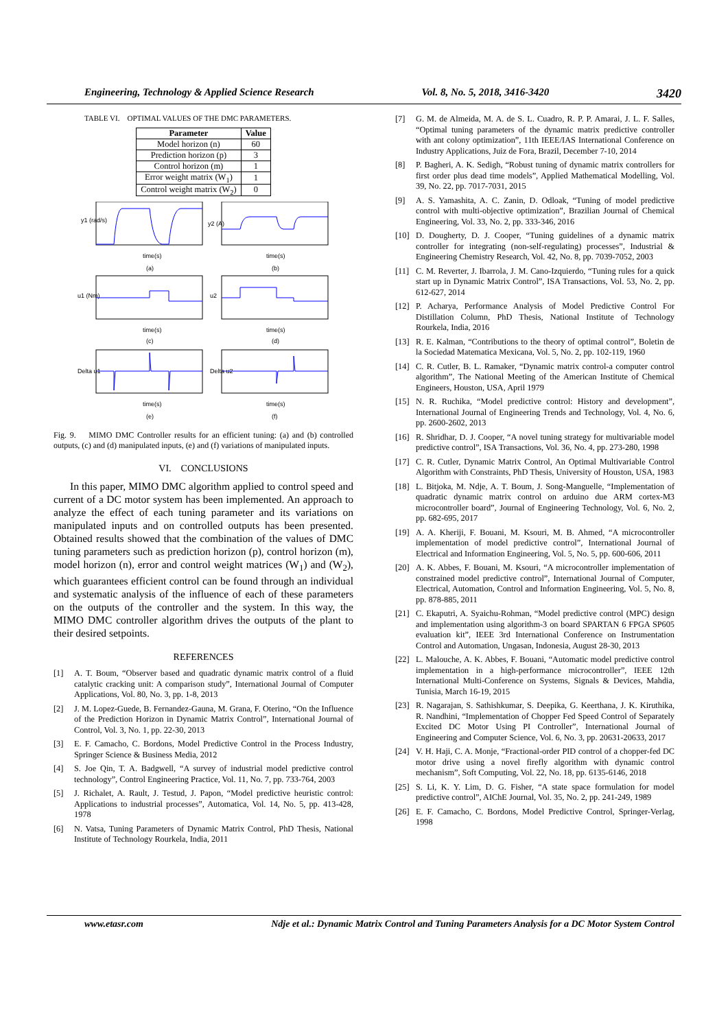Engineering, Technology & Applied Science Research Vol. 8, No. 5, 2018, 3416-3420 3420
TABLE VI. OPTIMAL VALUES OF THE DMC PARAMETERS.
| Parameter | Value |
| --- | --- |
| Model horizon (n) | 60 |
| Prediction horizon (p) | 3 |
| Control horizon (m) | 1 |
| Error weight matrix (W<sub>1</sub>) | 1 |
| Control weight matrix (W<sub>2</sub>) | 0 |
y1 (rad/s)
y2 (A)
time(s)
(a)
time(s)
(b)
u1 (Nm)
u2
time(s)
(c)
time(s)
(d)
Delta u1
Delta u2
time(s)
(e)
time(s)
(f)
Fig. 9. MIMO DMC Controller results for an efficient tuning: (a) and (b) controlled outputs, (c) and (d) manipulated inputs, (e) and (f) variations of manipulated inputs.
VI. CONCLUSIONS
In this paper, MIMO DMC algorithm applied to control speed and current of a DC motor system has been implemented. An approach to analyze the effect of each tuning parameter and its variations on manipulated inputs and on controlled outputs has been presented. Obtained results showed that the combination of the values of DMC tuning parameters such as prediction horizon (p), control horizon (m), model horizon (n), error and control weight matrices (W<sub>1</sub>) and (W<sub>2</sub>), which guarantees efficient control can be found through an individual and systematic analysis of the influence of each of these parameters on the outputs of the controller and the system. In this way, the MIMO DMC controller algorithm drives the outputs of the plant to their desired setpoints.
REFERENCES
[1] A. T. Boum, “Observer based and quadratic dynamic matrix control of a fluid catalytic cracking unit: A comparison study”, International Journal of Computer Applications, Vol. 80, No. 3, pp. 1-8, 2013
[2] J. M. Lopez-Guede, B. Fernandez-Gauna, M. Grana, F. Oterino, “On the Influence of the Prediction Horizon in Dynamic Matrix Control”, International Journal of Control, Vol. 3, No. 1, pp. 22-30, 2013
[3] E. F. Camacho, C. Bordons, Model Predictive Control in the Process Industry, Springer Science & Business Media, 2012
[4] S. Joe Qin, T. A. Badgwell, “A survey of industrial model predictive control technology”, Control Engineering Practice, Vol. 11, No. 7, pp. 733-764, 2003
[5] J. Richalet, A. Rault, J. Testud, J. Papon, “Model predictive heuristic control: Applications to industrial processes”, Automatica, Vol. 14, No. 5, pp. 413-428, 1978
[6] N. Vatsa, Tuning Parameters of Dynamic Matrix Control, PhD Thesis, National Institute of Technology Rourkela, India, 2011
[7] G. M. de Almeida, M. A. de S. L. Cuadro, R. P. P. Amarai, J. L. F. Salles, “Optimal tuning parameters of the dynamic matrix predictive controller with ant colony optimization”, 11th IEEE/IAS International Conference on Industry Applications, Juiz de Fora, Brazil, December 7-10, 2014
[8] P. Bagheri, A. K. Sedigh, “Robust tuning of dynamic matrix controllers for first order plus dead time models”, Applied Mathematical Modelling, Vol. 39, No. 22, pp. 7017-7031, 2015
[9] A. S. Yamashita, A. C. Zanin, D. Odloak, “Tuning of model predictive control with multi-objective optimization”, Brazilian Journal of Chemical Engineering, Vol. 33, No. 2, pp. 333-346, 2016
[10] D. Dougherty, D. J. Cooper, “Tuning guidelines of a dynamic matrix controller for integrating (non-self-regulating) processes”, Industrial & Engineering Chemistry Research, Vol. 42, No. 8, pp. 7039-7052, 2003
[11] C. M. Reverter, J. Ibarrola, J. M. Cano-Izquierdo, “Tuning rules for a quick start up in Dynamic Matrix Control”, ISA Transactions, Vol. 53, No. 2, pp. 612-627, 2014
[12] P. Acharya, Performance Analysis of Model Predictive Control For Distillation Column, PhD Thesis, National Institute of Technology Rourkela, India, 2016
[13] R. E. Kalman, “Contributions to the theory of optimal control”, Boletin de la Sociedad Matematica Mexicana, Vol. 5, No. 2, pp. 102-119, 1960
[14] C. R. Cutler, B. L. Ramaker, “Dynamic matrix control-a computer control algorithm”, The National Meeting of the American Institute of Chemical Engineers, Houston, USA, April 1979
[15] N. R. Ruchika, “Model predictive control: History and development”, International Journal of Engineering Trends and Technology, Vol. 4, No. 6, pp. 2600-2602, 2013
[16] R. Shridhar, D. J. Cooper, “A novel tuning strategy for multivariable model predictive control”, ISA Transactions, Vol. 36, No. 4, pp. 273-280, 1998
[17] C. R. Cutler, Dynamic Matrix Control, An Optimal Multivariable Control Algorithm with Constraints, PhD Thesis, University of Houston, USA, 1983
[18] L. Bitjoka, M. Ndje, A. T. Boum, J. Song-Manguelle, “Implementation of quadratic dynamic matrix control on arduino due ARM cortex-M3 microcontroller board”, Journal of Engineering Technology, Vol. 6, No. 2, pp. 682-695, 2017
[19] A. A. Kheriji, F. Bouani, M. Ksouri, M. B. Ahmed, “A microcontroller implementation of model predictive control”, International Journal of Electrical and Information Engineering, Vol. 5, No. 5, pp. 600-606, 2011
[20] A. K. Abbes, F. Bouani, M. Ksouri, “A microcontroller implementation of constrained model predictive control”, International Journal of Computer, Electrical, Automation, Control and Information Engineering, Vol. 5, No. 8, pp. 878-885, 2011
[21] C. Ekaputri, A. Syaichu-Rohman, “Model predictive control (MPC) design and implementation using algorithm-3 on board SPARTAN 6 FPGA SP605 evaluation kit”, IEEE 3rd International Conference on Instrumentation Control and Automation, Ungasan, Indonesia, August 28-30, 2013
[22] L. Malouche, A. K. Abbes, F. Bouani, “Automatic model predictive control implementation in a high-performance microcontroller”, IEEE 12th International Multi-Conference on Systems, Signals & Devices, Mahdia, Tunisia, March 16-19, 2015
[23] R. Nagarajan, S. Sathishkumar, S. Deepika, G. Keerthana, J. K. Kiruthika, R. Nandhini, “Implementation of Chopper Fed Speed Control of Separately Excited DC Motor Using PI Controller”, International Journal of Engineering and Computer Science, Vol. 6, No. 3, pp. 20631-20633, 2017
[24] V. H. Haji, C. A. Monje, “Fractional-order PID control of a chopper-fed DC motor drive using a novel firefly algorithm with dynamic control mechanism”, Soft Computing, Vol. 22, No. 18, pp. 6135-6146, 2018
[25] S. Li, K. Y. Lim, D. G. Fisher, “A state space formulation for model predictive control”, AIChE Journal, Vol. 35, No. 2, pp. 241-249, 1989
[26] E. F. Camacho, C. Bordons, Model Predictive Control, Springer-Verlag, 1998
www.etasr.com Ndje et al.: Dynamic Matrix Control and Tuning Parameters Analysis for a DC Motor System Control